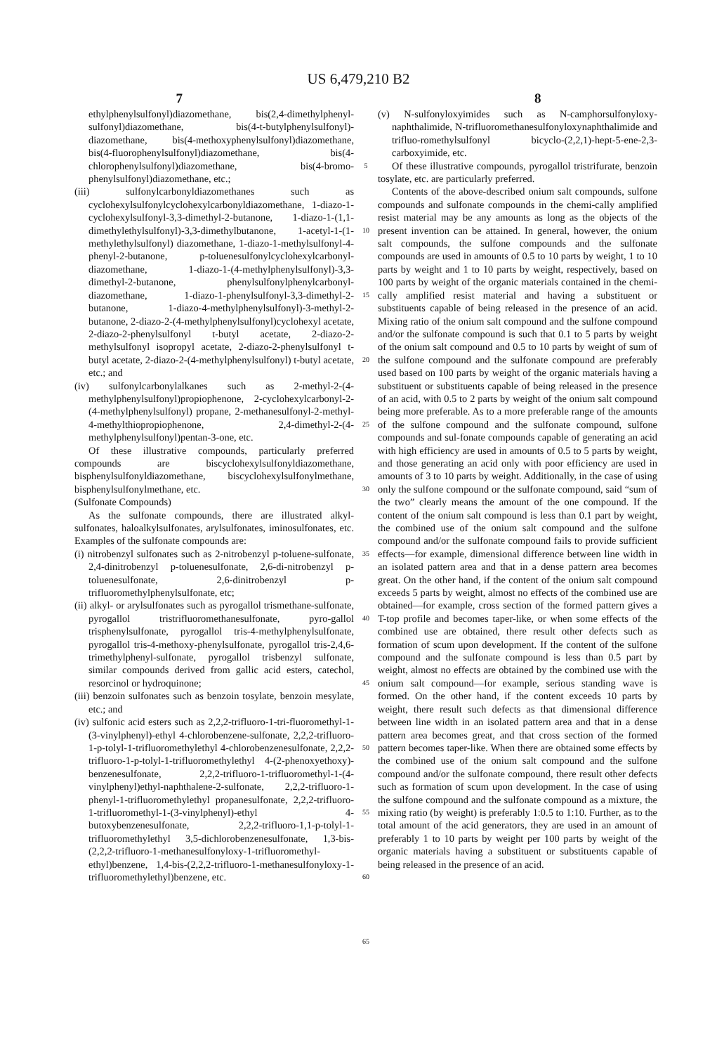US 6,479,210 B2
7 8
ethylphenylsulfonyl)diazomethane, bis(2,4-dimethylphenyl-sulfonyl)diazomethane, bis(4-t-butylphenylsulfonyl)-diazomethane, bis(4-methoxyphenylsulfonyl)diazomethane, bis(4-fluorophenylsulfonyl)diazomethane, bis(4-chlorophenylsulfonyl)diazomethane, bis(4-bromo-phenylsulfonyl)diazomethane, etc.;
(iii) sulfonylcarbonyldiazomethanes such as cyclohexylsulfonylcyclohexylcarbonyldiazomethane, 1-diazo-1-cyclohexylsulfonyl-3,3-dimethyl-2-butanone, 1-diazo-1-(1,1-dimethylethylsulfonyl)-3,3-dimethylbutanone, 1-acetyl-1-(1-methylethylsulfonyl) diazomethane, 1-diazo-1-methylsulfonyl-4-phenyl-2-butanone, p-toluenesulfonylcyclohexylcarbonyl-diazomethane, 1-diazo-1-(4-methylphenylsulfonyl)-3,3-dimethyl-2-butanone, phenylsulfonylphenylcarbonyl-diazomethane, 1-diazo-1-phenylsulfonyl-3,3-dimethyl-2-butanone, 1-diazo-4-methylphenylsulfonyl)-3-methyl-2-butanone, 2-diazo-2-(4-methylphenylsulfonyl)cyclohexyl acetate, 2-diazo-2-phenylsulfonyl t-butyl acetate, 2-diazo-2-methylsulfonyl isopropyl acetate, 2-diazo-2-phenylsulfonyl t-butyl acetate, 2-diazo-2-(4-methylphenylsulfonyl) t-butyl acetate, etc.; and
(iv) sulfonylcarbonylalkanes such as 2-methyl-2-(4-methylphenylsulfonyl)propiophenone, 2-cyclohexylcarbonyl-2-(4-methylphenylsulfonyl) propane, 2-methanesulfonyl-2-methyl-4-methylthiopropiophenone, 2,4-dimethyl-2-(4-methylphenylsulfonyl)pentan-3-one, etc.
Of these illustrative compounds, particularly preferred compounds are biscyclohexylsulfonyldiazomethane, bisphenylsulfonyldiazomethane, biscyclohexylsulfonylmethane, bisphenylsulfonylmethane, etc.
(Sulfonate Compounds)
As the sulfonate compounds, there are illustrated alkyl-sulfonates, haloalkylsulfonates, arylsulfonates, iminosulfonates, etc. Examples of the sulfonate compounds are:
(i) nitrobenzyl sulfonates such as 2-nitrobenzyl p-toluene-sulfonate, 2,4-dinitrobenzyl p-toluenesulfonate, 2,6-di-nitrobenzyl p-toluenesulfonate, 2,6-dinitrobenzyl p-trifluoromethylphenylsulfonate, etc;
(ii) alkyl- or arylsulfonates such as pyrogallol trismethane-sulfonate, pyrogallol tristrifluoromethanesulfonate, pyro-gallol trisphenylsulfonate, pyrogallol tris-4-methylphenylsulfonate, pyrogallol tris-4-methoxy-phenylsulfonate, pyrogallol tris-2,4,6-trimethylphenyl-sulfonate, pyrogallol trisbenzyl sulfonate, similar compounds derived from gallic acid esters, catechol, resorcinol or hydroquinone;
(iii) benzoin sulfonates such as benzoin tosylate, benzoin mesylate, etc.; and
(iv) sulfonic acid esters such as 2,2,2-trifluoro-1-tri-fluoromethyl-1-(3-vinylphenyl)-ethyl 4-chlorobenzene-sulfonate, 2,2,2-trifluoro-1-p-tolyl-1-trifluoromethylethyl 4-chlorobenzenesulfonate, 2,2,2-trifluoro-1-p-tolyl-1-trifluoromethylethyl 4-(2-phenoxyethoxy)-benzenesulfonate, 2,2,2-trifluoro-1-trifluoromethyl-1-(4-vinylphenyl)ethyl-naphthalene-2-sulfonate, 2,2,2-trifluoro-1-phenyl-1-trifluoromethylethyl propanesulfonate, 2,2,2-trifluoro-1-trifluoromethyl-1-(3-vinylphenyl)-ethyl 4-butoxybenzenesulfonate, 2,2,2-trifluoro-1,1-p-tolyl-1-trifluoromethylethyl 3,5-dichlorobenzenesulfonate, 1,3-bis-(2,2,2-trifluoro-1-methanesulfonyloxy-1-trifluoromethyl-ethyl)benzene, 1,4-bis-(2,2,2-trifluoro-1-methanesulfonyloxy-1-trifluoromethylethyl)benzene, etc.
5
10
15
20
25
30
35
40
45
50
55
60
65
(v) N-sulfonyloxyimides such as N-camphorsulfonyloxy-naphthalimide, N-trifluoromethanesulfonyloxynaphthalimide and trifluo-romethylsulfonyl bicyclo-(2,2,1)-hept-5-ene-2,3-carboxyimide, etc.
Of these illustrative compounds, pyrogallol tristrifurate, benzoin tosylate, etc. are particularly preferred.
Contents of the above-described onium salt compounds, sulfone compounds and sulfonate compounds in the chemi-cally amplified resist material may be any amounts as long as the objects of the present invention can be attained. In general, however, the onium salt compounds, the sulfone compounds and the sulfonate compounds are used in amounts of 0.5 to 10 parts by weight, 1 to 10 parts by weight and 1 to 10 parts by weight, respectively, based on 100 parts by weight of the organic materials contained in the chemi-cally amplified resist material and having a substituent or substituents capable of being released in the presence of an acid. Mixing ratio of the onium salt compound and the sulfone compound and/or the sulfonate compound is such that 0.1 to 5 parts by weight of the onium salt compound and 0.5 to 10 parts by weight of sum of the sulfone compound and the sulfonate compound are preferably used based on 100 parts by weight of the organic materials having a substituent or substituents capable of being released in the presence of an acid, with 0.5 to 2 parts by weight of the onium salt compound being more preferable. As to a more preferable range of the amounts of the sulfone compound and the sulfonate compound, sulfone compounds and sul-fonate compounds capable of generating an acid with high efficiency are used in amounts of 0.5 to 5 parts by weight, and those generating an acid only with poor efficiency are used in amounts of 3 to 10 parts by weight. Additionally, in the case of using only the sulfone compound or the sulfonate compound, said “sum of the two” clearly means the amount of the one compound. If the content of the onium salt compound is less than 0.1 part by weight, the combined use of the onium salt compound and the sulfone compound and/or the sulfonate compound fails to provide sufficient effects—for example, dimensional difference between line width in an isolated pattern area and that in a dense pattern area becomes great. On the other hand, if the content of the onium salt compound exceeds 5 parts by weight, almost no effects of the combined use are obtained—for example, cross section of the formed pattern gives a T-top profile and becomes taper-like, or when some effects of the combined use are obtained, there result other defects such as formation of scum upon development. If the content of the sulfone compound and the sulfonate compound is less than 0.5 part by weight, almost no effects are obtained by the combined use with the onium salt compound—for example, serious standing wave is formed. On the other hand, if the content exceeds 10 parts by weight, there result such defects as that dimensional difference between line width in an isolated pattern area and that in a dense pattern area becomes great, and that cross section of the formed pattern becomes taper-like. When there are obtained some effects by the combined use of the onium salt compound and the sulfone compound and/or the sulfonate compound, there result other defects such as formation of scum upon development. In the case of using the sulfone compound and the sulfonate compound as a mixture, the mixing ratio (by weight) is preferably 1:0.5 to 1:10. Further, as to the total amount of the acid generators, they are used in an amount of preferably 1 to 10 parts by weight per 100 parts by weight of the organic materials having a substituent or substituents capable of being released in the presence of an acid.